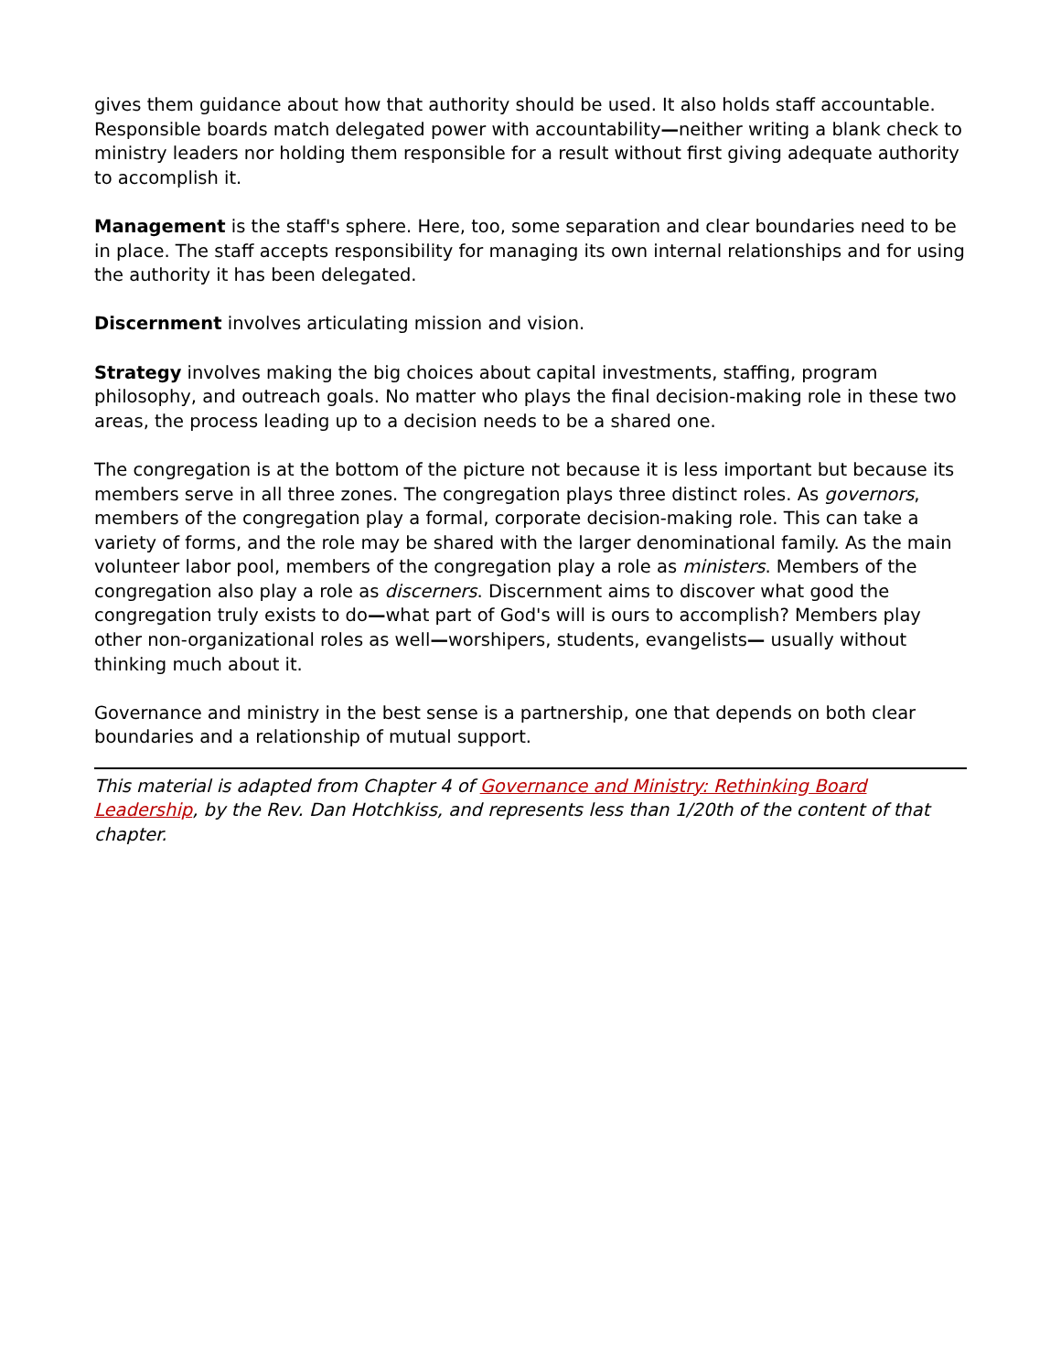gives them guidance about how that authority should be used. It also holds staff accountable. Responsible boards match delegated power with accountability—neither writing a blank check to ministry leaders nor holding them responsible for a result without first giving adequate authority to accomplish it.
Management is the staff's sphere. Here, too, some separation and clear boundaries need to be in place. The staff accepts responsibility for managing its own internal relationships and for using the authority it has been delegated.
Discernment involves articulating mission and vision.
Strategy involves making the big choices about capital investments, staffing, program philosophy, and outreach goals. No matter who plays the final decision-making role in these two areas, the process leading up to a decision needs to be a shared one.
The congregation is at the bottom of the picture not because it is less important but because its members serve in all three zones. The congregation plays three distinct roles. As governors, members of the congregation play a formal, corporate decision-making role. This can take a variety of forms, and the role may be shared with the larger denominational family. As the main volunteer labor pool, members of the congregation play a role as ministers. Members of the congregation also play a role as discerners. Discernment aims to discover what good the congregation truly exists to do—what part of God's will is ours to accomplish? Members play other non-organizational roles as well—worshipers, students, evangelists— usually without thinking much about it.
Governance and ministry in the best sense is a partnership, one that depends on both clear boundaries and a relationship of mutual support.
This material is adapted from Chapter 4 of Governance and Ministry: Rethinking Board Leadership, by the Rev. Dan Hotchkiss, and represents less than 1/20th of the content of that chapter.